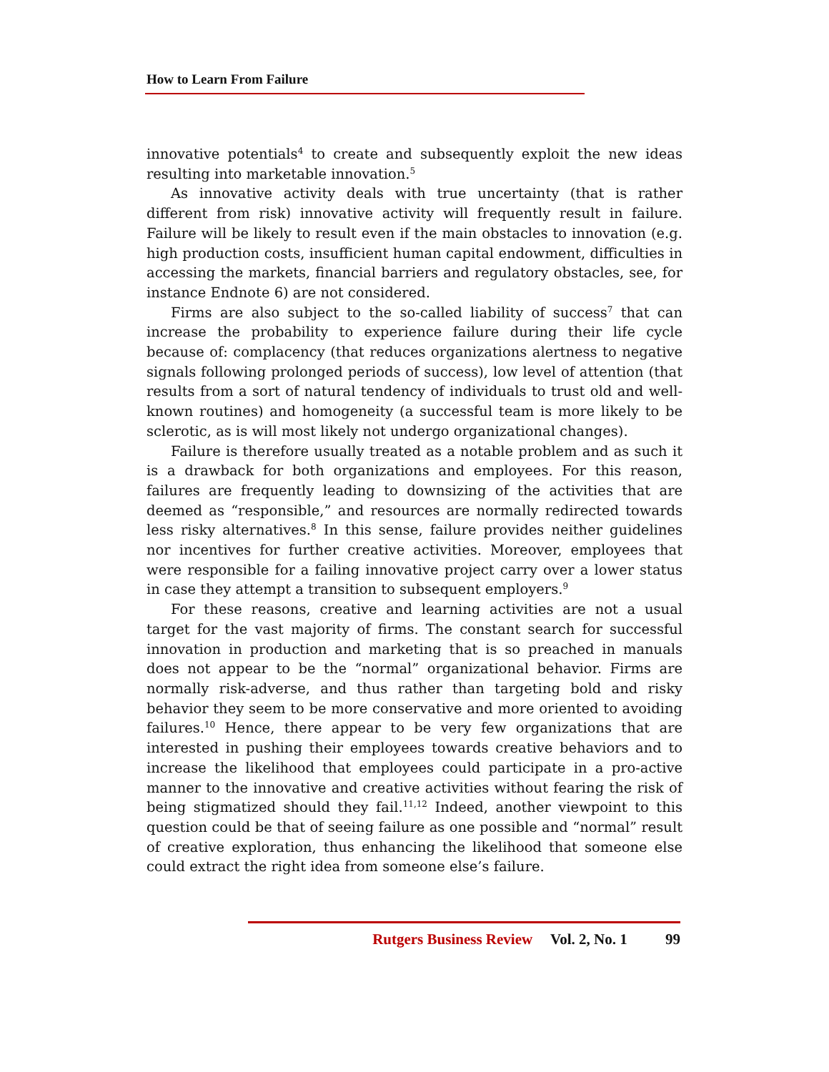How to Learn From Failure
innovative potentials<sup>4</sup> to create and subsequently exploit the new ideas resulting into marketable innovation.<sup>5</sup>
As innovative activity deals with true uncertainty (that is rather different from risk) innovative activity will frequently result in failure. Failure will be likely to result even if the main obstacles to innovation (e.g. high production costs, insufficient human capital endowment, difficulties in accessing the markets, financial barriers and regulatory obstacles, see, for instance Endnote 6) are not considered.
Firms are also subject to the so-called liability of success<sup>7</sup> that can increase the probability to experience failure during their life cycle because of: complacency (that reduces organizations alertness to negative signals following prolonged periods of success), low level of attention (that results from a sort of natural tendency of individuals to trust old and well-known routines) and homogeneity (a successful team is more likely to be sclerotic, as is will most likely not undergo organizational changes).
Failure is therefore usually treated as a notable problem and as such it is a drawback for both organizations and employees. For this reason, failures are frequently leading to downsizing of the activities that are deemed as “responsible,” and resources are normally redirected towards less risky alternatives.<sup>8</sup> In this sense, failure provides neither guidelines nor incentives for further creative activities. Moreover, employees that were responsible for a failing innovative project carry over a lower status in case they attempt a transition to subsequent employers.<sup>9</sup>
For these reasons, creative and learning activities are not a usual target for the vast majority of firms. The constant search for successful innovation in production and marketing that is so preached in manuals does not appear to be the “normal” organizational behavior. Firms are normally risk-adverse, and thus rather than targeting bold and risky behavior they seem to be more conservative and more oriented to avoiding failures.<sup>10</sup> Hence, there appear to be very few organizations that are interested in pushing their employees towards creative behaviors and to increase the likelihood that employees could participate in a pro-active manner to the innovative and creative activities without fearing the risk of being stigmatized should they fail.<sup>11,12</sup> Indeed, another viewpoint to this question could be that of seeing failure as one possible and “normal” result of creative exploration, thus enhancing the likelihood that someone else could extract the right idea from someone else’s failure.
Rutgers Business Review Vol. 2, No. 1 99